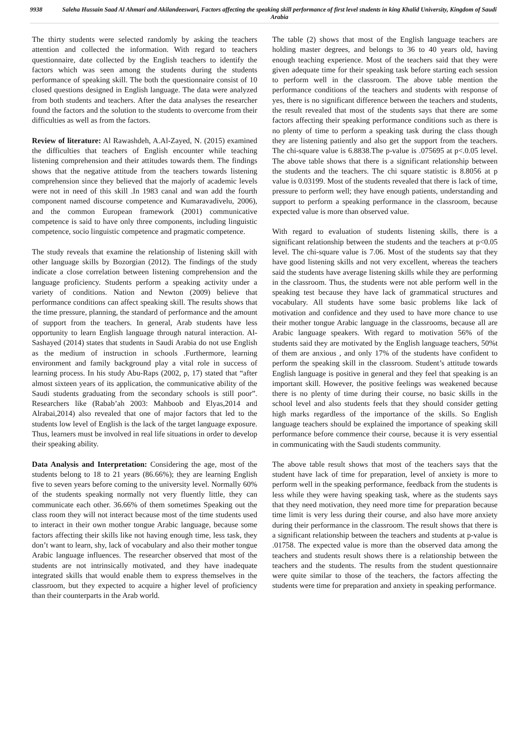9938
Saleha Hussain Saad Al Ahmari and Akilandeeswari, Factors affecting the speaking skill performance of first level students in king Khalid University, Kingdom of Saudi Arabia
The thirty students were selected randomly by asking the teachers attention and collected the information. With regard to teachers questionnaire, date collected by the English teachers to identify the factors which was seen among the students during the students performance of speaking skill. The both the questionnaire consist of 10 closed questions designed in English language. The data were analyzed from both students and teachers. After the data analyses the researcher found the factors and the solution to the students to overcome from their difficulties as well as from the factors.
Review of literature: Al Rawashdeh, A.Al-Zayed, N. (2015) examined the difficulties that teachers of English encounter while teaching listening comprehension and their attitudes towards them. The findings shows that the negative attitude from the teachers towards listening comprehension since they believed that the majorly of academic levels were not in need of this skill .In 1983 canal and wan add the fourth component named discourse competence and Kumaravadivelu, 2006), and the common European framework (2001) communicative competence is said to have only three components, including linguistic competence, socio linguistic competence and pragmatic competence.
The study reveals that examine the relationship of listening skill with other language skills by Bozorgian (2012). The findings of the study indicate a close correlation between listening comprehension and the language proficiency. Students perform a speaking activity under a variety of conditions. Nation and Newton (2009) believe that performance conditions can affect speaking skill. The results shows that the time pressure, planning, the standard of performance and the amount of support from the teachers. In general, Arab students have less opportunity to learn English language through natural interaction. Al-Sashayed (2014) states that students in Saudi Arabia do not use English as the medium of instruction in schools .Furthermore, learning environment and family background play a vital role in success of learning process. In his study Abu-Raps (2002, p, 17) stated that “after almost sixteen years of its application, the communicative ability of the Saudi students graduating from the secondary schools is still poor”. Researchers like (Rabab’ah 2003: Mahboob and Elyas,2014 and Alrabai,2014) also revealed that one of major factors that led to the students low level of English is the lack of the target language exposure. Thus, learners must be involved in real life situations in order to develop their speaking ability.
Data Analysis and Interpretation: Considering the age, most of the students belong to 18 to 21 years (86.66%); they are learning English five to seven years before coming to the university level. Normally 60% of the students speaking normally not very fluently little, they can communicate each other. 36.66% of them sometimes Speaking out the class room they will not interact because most of the time students used to interact in their own mother tongue Arabic language, because some factors affecting their skills like not having enough time, less task, they don’t want to learn, shy, lack of vocabulary and also their mother tongue Arabic language influences. The researcher observed that most of the students are not intrinsically motivated, and they have inadequate integrated skills that would enable them to express themselves in the classroom, but they expected to acquire a higher level of proficiency than their counterparts in the Arab world.
The table (2) shows that most of the English language teachers are holding master degrees, and belongs to 36 to 40 years old, having enough teaching experience. Most of the teachers said that they were given adequate time for their speaking task before starting each session to perform well in the classroom. The above table mention the performance conditions of the teachers and students with response of yes, there is no significant difference between the teachers and students, the result revealed that most of the students says that there are some factors affecting their speaking performance conditions such as there is no plenty of time to perform a speaking task during the class though they are listening patiently and also get the support from the teachers. The chi-square value is 6.8838.The p-value is .075695 at p<.0.05 level. The above table shows that there is a significant relationship between the students and the teachers. The chi square statistic is 8.8056 at p value is 0.03199. Most of the students revealed that there is lack of time, pressure to perform well; they have enough patients, understanding and support to perform a speaking performance in the classroom, because expected value is more than observed value.
With regard to evaluation of students listening skills, there is a significant relationship between the students and the teachers at p<0.05 level. The chi-square value is 7.06. Most of the students say that they have good listening skills and not very excellent, whereas the teachers said the students have average listening skills while they are performing in the classroom. Thus, the students were not able perform well in the speaking test because they have lack of grammatical structures and vocabulary. All students have some basic problems like lack of motivation and confidence and they used to have more chance to use their mother tongue Arabic language in the classrooms, because all are Arabic language speakers. With regard to motivation 56% of the students said they are motivated by the English language teachers, 50%t of them are anxious , and only 17% of the students have confident to perform the speaking skill in the classroom. Student’s attitude towards English language is positive in general and they feel that speaking is an important skill. However, the positive feelings was weakened because there is no plenty of time during their course, no basic skills in the school level and also students feels that they should consider getting high marks regardless of the importance of the skills. So English language teachers should be explained the importance of speaking skill performance before commence their course, because it is very essential in communicating with the Saudi students community.
The above table result shows that most of the teachers says that the student have lack of time for preparation, level of anxiety is more to perform well in the speaking performance, feedback from the students is less while they were having speaking task, where as the students says that they need motivation, they need more time for preparation because time limit is very less during their course, and also have more anxiety during their performance in the classroom. The result shows that there is a significant relationship between the teachers and students at p-value is .01758. The expected value is more than the observed data among the teachers and students result shows there is a relationship between the teachers and the students. The results from the student questionnaire were quite similar to those of the teachers, the factors affecting the students were time for preparation and anxiety in speaking performance.